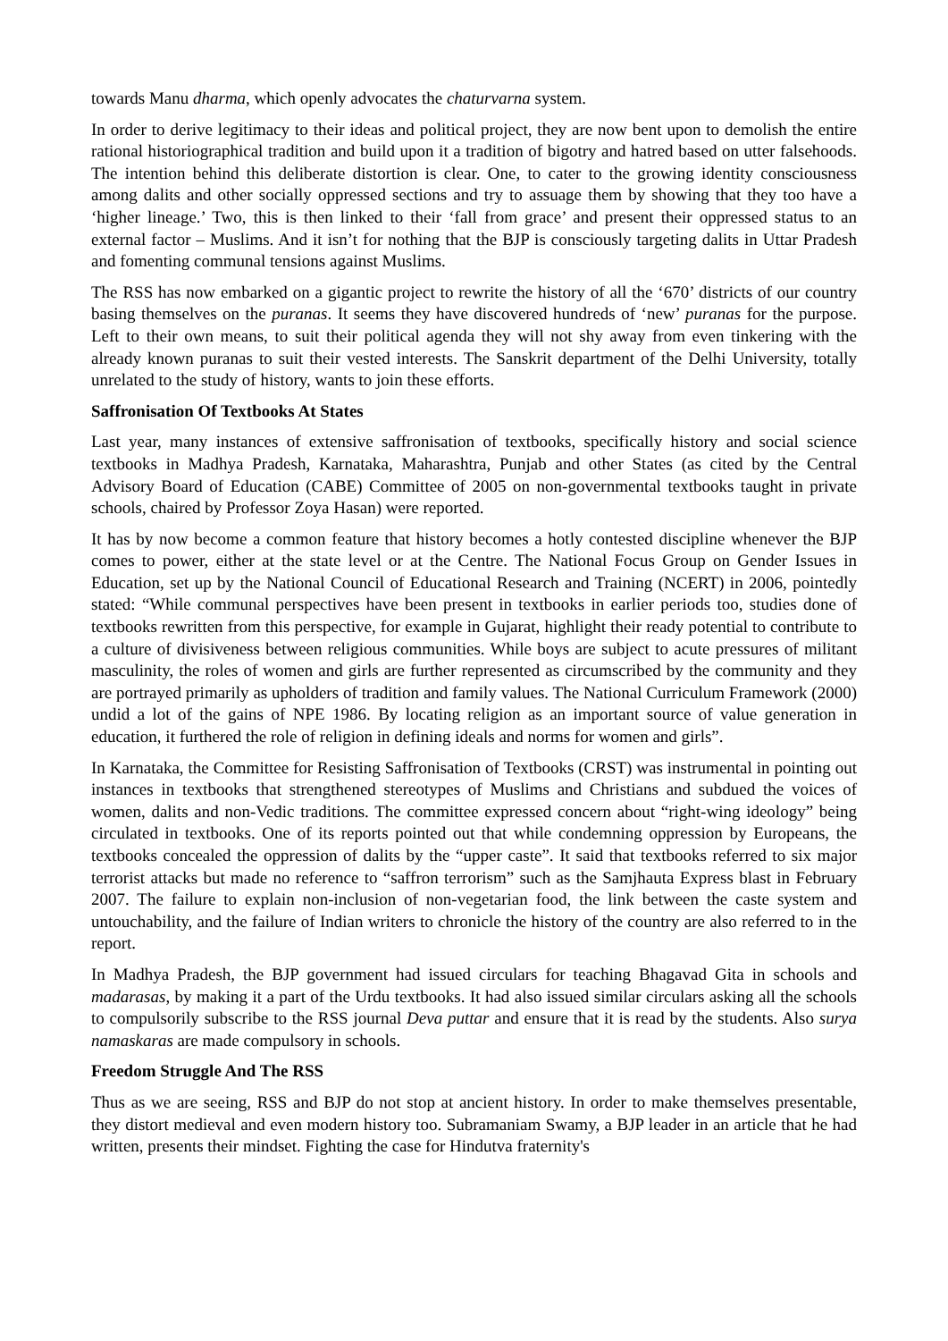towards Manu dharma, which openly advocates the chaturvarna system.
In order to derive legitimacy to their ideas and political project, they are now bent upon to demolish the entire rational historiographical tradition and build upon it a tradition of bigotry and hatred based on utter falsehoods. The intention behind this deliberate distortion is clear. One, to cater to the growing identity consciousness among dalits and other socially oppressed sections and try to assuage them by showing that they too have a ‘higher lineage.’ Two, this is then linked to their ‘fall from grace’ and present their oppressed status to an external factor – Muslims. And it isn’t for nothing that the BJP is consciously targeting dalits in Uttar Pradesh and fomenting communal tensions against Muslims.
The RSS has now embarked on a gigantic project to rewrite the history of all the ‘670’ districts of our country basing themselves on the puranas. It seems they have discovered hundreds of ‘new’ puranas for the purpose. Left to their own means, to suit their political agenda they will not shy away from even tinkering with the already known puranas to suit their vested interests. The Sanskrit department of the Delhi University, totally unrelated to the study of history, wants to join these efforts.
Saffronisation Of Textbooks At States
Last year, many instances of extensive saffronisation of textbooks, specifically history and social science textbooks in Madhya Pradesh, Karnataka, Maharashtra, Punjab and other States (as cited by the Central Advisory Board of Education (CABE) Committee of 2005 on non-governmental textbooks taught in private schools, chaired by Professor Zoya Hasan) were reported.
It has by now become a common feature that history becomes a hotly contested discipline whenever the BJP comes to power, either at the state level or at the Centre. The National Focus Group on Gender Issues in Education, set up by the National Council of Educational Research and Training (NCERT) in 2006, pointedly stated: “While communal perspectives have been present in textbooks in earlier periods too, studies done of textbooks rewritten from this perspective, for example in Gujarat, highlight their ready potential to contribute to a culture of divisiveness between religious communities. While boys are subject to acute pressures of militant masculinity, the roles of women and girls are further represented as circumscribed by the community and they are portrayed primarily as upholders of tradition and family values. The National Curriculum Framework (2000) undid a lot of the gains of NPE 1986. By locating religion as an important source of value generation in education, it furthered the role of religion in defining ideals and norms for women and girls”.
In Karnataka, the Committee for Resisting Saffronisation of Textbooks (CRST) was instrumental in pointing out instances in textbooks that strengthened stereotypes of Muslims and Christians and subdued the voices of women, dalits and non-Vedic traditions. The committee expressed concern about “right-wing ideology” being circulated in textbooks. One of its reports pointed out that while condemning oppression by Europeans, the textbooks concealed the oppression of dalits by the “upper caste”. It said that textbooks referred to six major terrorist attacks but made no reference to “saffron terrorism” such as the Samjhauta Express blast in February 2007. The failure to explain non-inclusion of non-vegetarian food, the link between the caste system and untouchability, and the failure of Indian writers to chronicle the history of the country are also referred to in the report.
In Madhya Pradesh, the BJP government had issued circulars for teaching Bhagavad Gita in schools and madarasas, by making it a part of the Urdu textbooks. It had also issued similar circulars asking all the schools to compulsorily subscribe to the RSS journal Deva puttar and ensure that it is read by the students. Also surya namaskaras are made compulsory in schools.
Freedom Struggle And The RSS
Thus as we are seeing, RSS and BJP do not stop at ancient history. In order to make themselves presentable, they distort medieval and even modern history too. Subramaniam Swamy, a BJP leader in an article that he had written, presents their mindset. Fighting the case for Hindutva fraternity's